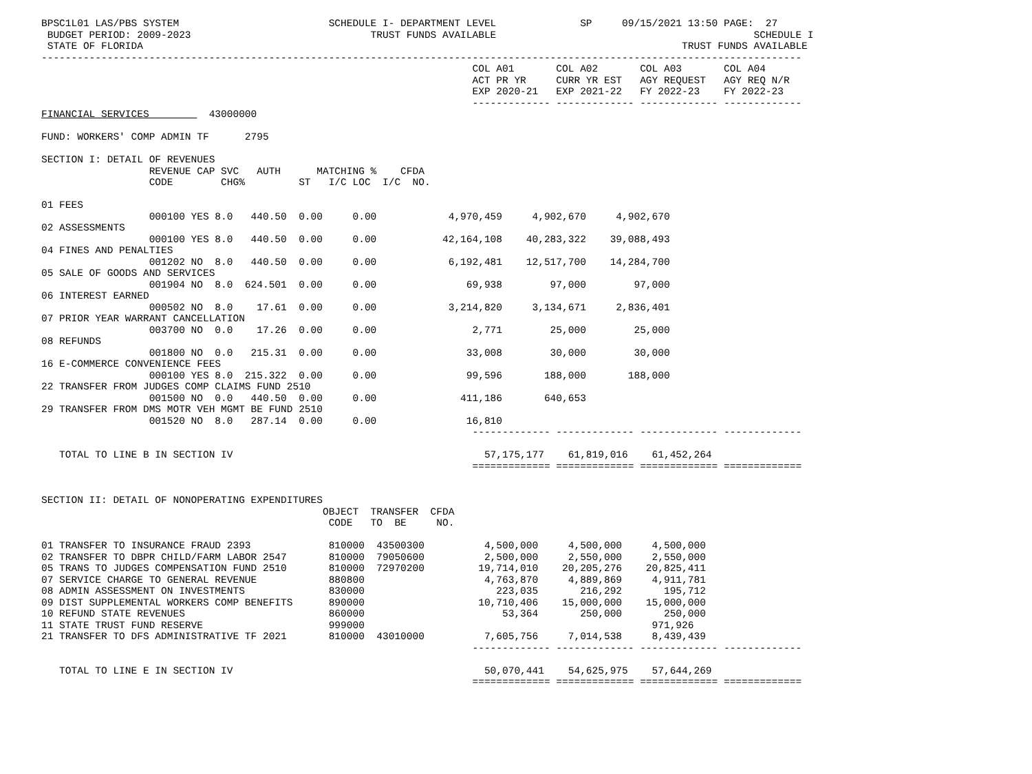BPSC1L01 LAS/PBS SYSTEM                         SCHEDULE I- DEPARTMENT LEVEL              SP     09/15/2021 13:50 PAGE:  27
 BUDGET PERIOD: 2009-2023                              TRUST FUNDS AVAILABLE                                           SCHEDULE I
 STATE OF FLORIDA                                                                                          TRUST FUNDS AVAILABLE
-------------------------------------------------------------------------------------------------------------------------------
                                                                        COL A01       COL A02       COL A03       COL A04
                                                                        ACT PR YR     CURR YR EST   AGY REQUEST   AGY REQ N/R
                                                                        EXP 2020-21   EXP 2021-22   FY 2022-23    FY 2022-23
                                                                        ------------- ------------- ------------- -------------
FINANCIAL SERVICES          43000000

FUND: WORKERS' COMP ADMIN TF      2795

SECTION I: DETAIL OF REVENUES
                  REVENUE CAP SVC   AUTH      MATCHING %    CFDA
                  CODE        CHG%         ST   I/C LOC  I/C  NO.

01 FEES
                  000100 YES 8.0   440.50  0.00     0.00            4,970,459     4,902,670     4,902,670
02 ASSESSMENTS
                  000100 YES 8.0   440.50  0.00     0.00           42,164,108    40,283,322    39,088,493
04 FINES AND PENALTIES
                  001202 NO  8.0   440.50  0.00     0.00            6,192,481    12,517,700    14,284,700
05 SALE OF GOODS AND SERVICES
                  001904 NO  8.0  624.501  0.00     0.00               69,938        97,000        97,000
06 INTEREST EARNED
                  000502 NO  8.0    17.61  0.00     0.00            3,214,820     3,134,671     2,836,401
07 PRIOR YEAR WARRANT CANCELLATION
                  003700 NO  0.0    17.26  0.00     0.00                2,771        25,000        25,000
08 REFUNDS
                  001800 NO  0.0   215.31  0.00     0.00               33,008        30,000        30,000
16 E-COMMERCE CONVENIENCE FEES
                  000100 YES 8.0  215.322  0.00     0.00               99,596       188,000       188,000
22 TRANSFER FROM JUDGES COMP CLAIMS FUND 2510
                  001500 NO  0.0   440.50  0.00     0.00              411,186       640,653
29 TRANSFER FROM DMS MOTR VEH MGMT BE FUND 2510
                  001520 NO  8.0   287.14  0.00     0.00               16,810
                                                                        ------------- ------------- ------------- -------------

   TOTAL TO LINE B IN SECTION IV                                          57,175,177    61,819,016    61,452,264
                                                                        ============= ============= ============= =============


SECTION II: DETAIL OF NONOPERATING EXPENDITURES
                                               OBJECT  TRANSFER  CFDA
                                                CODE   TO  BE     NO.

01 TRANSFER TO INSURANCE FRAUD 2393             810000  43500300          4,500,000     4,500,000     4,500,000
02 TRANSFER TO DBPR CHILD/FARM LABOR 2547       810000  79050600          2,500,000     2,550,000     2,550,000
05 TRANS TO JUDGES COMPENSATION FUND 2510       810000  72970200         19,714,010    20,205,276    20,825,411
07 SERVICE CHARGE TO GENERAL REVENUE            880800                    4,763,870     4,889,869     4,911,781
08 ADMIN ASSESSMENT ON INVESTMENTS              830000                      223,035       216,292       195,712
09 DIST SUPPLEMENTAL WORKERS COMP BENEFITS      890000                   10,710,406    15,000,000    15,000,000
10 REFUND STATE REVENUES                        860000                       53,364       250,000       250,000
11 STATE TRUST FUND RESERVE                     999000                                                971,926
21 TRANSFER TO DFS ADMINISTRATIVE TF 2021       810000  43010000          7,605,756     7,014,538     8,439,439
                                                                        ------------- ------------- ------------- -------------

   TOTAL TO LINE E IN SECTION IV                                          50,070,441    54,625,975    57,644,269
                                                                        ============= ============= ============= =============